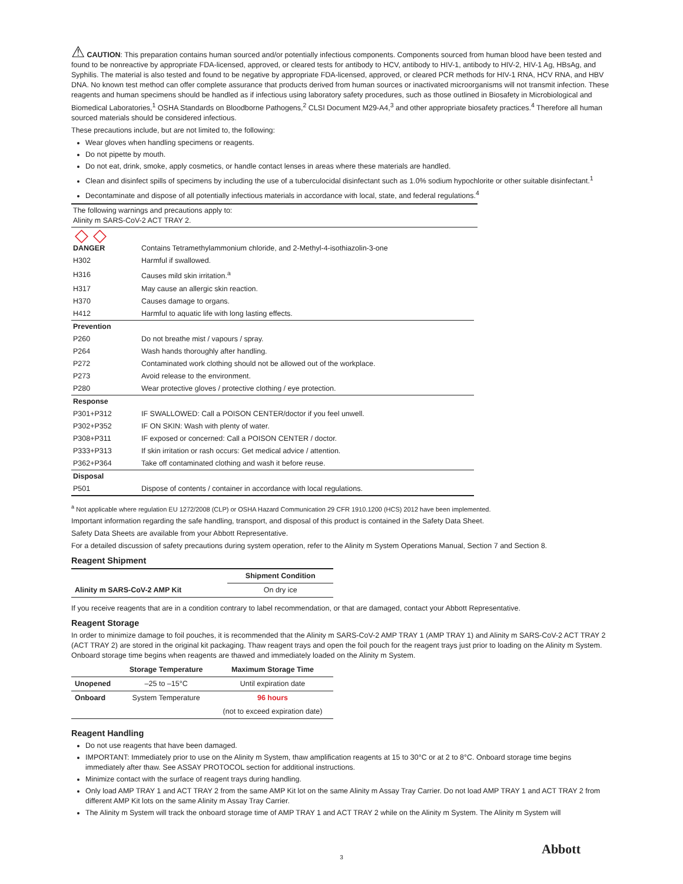⚠ CAUTION: This preparation contains human sourced and/or potentially infectious components. Components sourced from human blood have been tested and found to be nonreactive by appropriate FDA-licensed, approved, or cleared tests for antibody to HCV, antibody to HIV-1, antibody to HIV-2, HIV-1 Ag, HBsAg, and Syphilis. The material is also tested and found to be negative by appropriate FDA-licensed, approved, or cleared PCR methods for HIV-1 RNA, HCV RNA, and HBV DNA. No known test method can offer complete assurance that products derived from human sources or inactivated microorganisms will not transmit infection. These reagents and human specimens should be handled as if infectious using laboratory safety procedures, such as those outlined in Biosafety in Microbiological and Biomedical Laboratories,<sup>1</sup> OSHA Standards on Bloodborne Pathogens,<sup>2</sup> CLSI Document M29-A4,<sup>3</sup> and other appropriate biosafety practices.<sup>4</sup> Therefore all human sourced materials should be considered infectious.
These precautions include, but are not limited to, the following:
Wear gloves when handling specimens or reagents.
Do not pipette by mouth.
Do not eat, drink, smoke, apply cosmetics, or handle contact lenses in areas where these materials are handled.
Clean and disinfect spills of specimens by including the use of a tuberculocidal disinfectant such as 1.0% sodium hypochlorite or other suitable disinfectant.<sup>1</sup>
Decontaminate and dispose of all potentially infectious materials in accordance with local, state, and federal regulations.<sup>4</sup>
The following warnings and precautions apply to:
Alinity m SARS-CoV-2 ACT TRAY 2.
◇ ◇
| DANGER | Contains Tetramethylammonium chloride, and 2-Methyl-4-isothiazolin-3-one |
| H302 | Harmful if swallowed. |
| H316 | Causes mild skin irritation.<sup>a</sup> |
| H317 | May cause an allergic skin reaction. |
| H370 | Causes damage to organs. |
| H412 | Harmful to aquatic life with long lasting effects. |
| Prevention | |
| P260 | Do not breathe mist / vapours / spray. |
| P264 | Wash hands thoroughly after handling. |
| P272 | Contaminated work clothing should not be allowed out of the workplace. |
| P273 | Avoid release to the environment. |
| P280 | Wear protective gloves / protective clothing / eye protection. |
| Response | |
| P301+P312 | IF SWALLOWED: Call a POISON CENTER/doctor if you feel unwell. |
| P302+P352 | IF ON SKIN: Wash with plenty of water. |
| P308+P311 | IF exposed or concerned: Call a POISON CENTER / doctor. |
| P333+P313 | If skin irritation or rash occurs: Get medical advice / attention. |
| P362+P364 | Take off contaminated clothing and wash it before reuse. |
| Disposal | |
| P501 | Dispose of contents / container in accordance with local regulations. |
<sup>a</sup> Not applicable where regulation EU 1272/2008 (CLP) or OSHA Hazard Communication 29 CFR 1910.1200 (HCS) 2012 have been implemented.
Important information regarding the safe handling, transport, and disposal of this product is contained in the Safety Data Sheet.
Safety Data Sheets are available from your Abbott Representative.
For a detailed discussion of safety precautions during system operation, refer to the Alinity m System Operations Manual, Section 7 and Section 8.
Reagent Shipment
| | Shipment Condition |
| --- | --- |
| Alinity m SARS-CoV-2 AMP Kit | On dry ice |
If you receive reagents that are in a condition contrary to label recommendation, or that are damaged, contact your Abbott Representative.
Reagent Storage
In order to minimize damage to foil pouches, it is recommended that the Alinity m SARS-CoV-2 AMP TRAY 1 (AMP TRAY 1) and Alinity m SARS-CoV-2 ACT TRAY 2 (ACT TRAY 2) are stored in the original kit packaging. Thaw reagent trays and open the foil pouch for the reagent trays just prior to loading on the Alinity m System. Onboard storage time begins when reagents are thawed and immediately loaded on the Alinity m System.
| | Storage Temperature | Maximum Storage Time |
| --- | --- | --- |
| Unopened | –25 to –15°C | Until expiration date |
| Onboard | System Temperature | 96 hours |
| | | (not to exceed expiration date) |
Reagent Handling
Do not use reagents that have been damaged.
IMPORTANT: Immediately prior to use on the Alinity m System, thaw amplification reagents at 15 to 30°C or at 2 to 8°C. Onboard storage time begins immediately after thaw. See ASSAY PROTOCOL section for additional instructions.
Minimize contact with the surface of reagent trays during handling.
Only load AMP TRAY 1 and ACT TRAY 2 from the same AMP Kit lot on the same Alinity m Assay Tray Carrier. Do not load AMP TRAY 1 and ACT TRAY 2 from different AMP Kit lots on the same Alinity m Assay Tray Carrier.
The Alinity m System will track the onboard storage time of AMP TRAY 1 and ACT TRAY 2 while on the Alinity m System. The Alinity m System will
3 Abbott